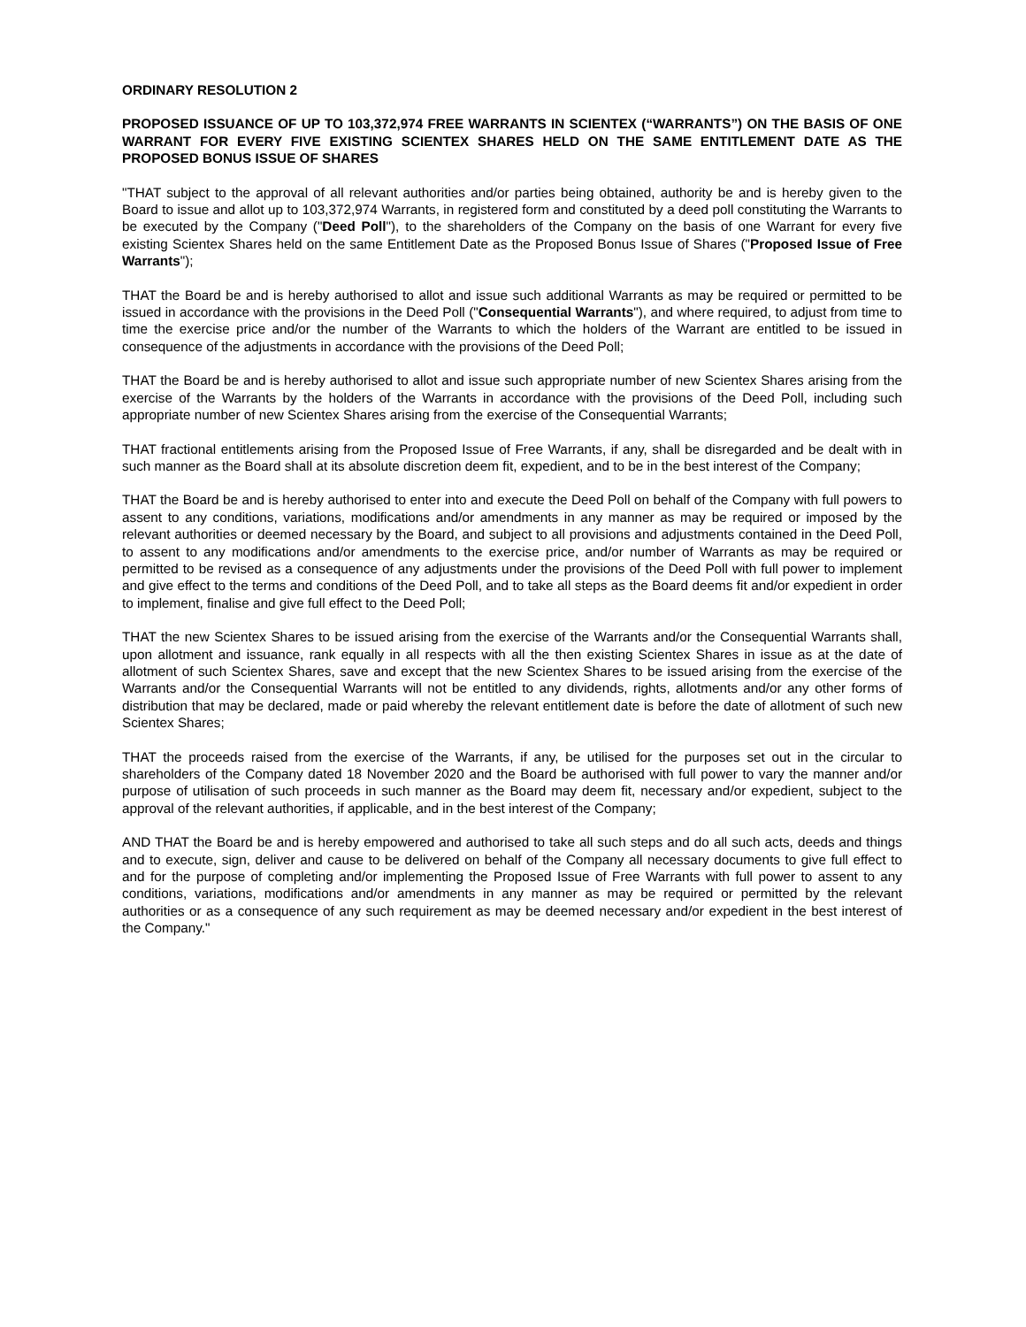ORDINARY RESOLUTION 2
PROPOSED ISSUANCE OF UP TO 103,372,974 FREE WARRANTS IN SCIENTEX (“WARRANTS”) ON THE BASIS OF ONE WARRANT FOR EVERY FIVE EXISTING SCIENTEX SHARES HELD ON THE SAME ENTITLEMENT DATE AS THE PROPOSED BONUS ISSUE OF SHARES
"THAT subject to the approval of all relevant authorities and/or parties being obtained, authority be and is hereby given to the Board to issue and allot up to 103,372,974 Warrants, in registered form and constituted by a deed poll constituting the Warrants to be executed by the Company ("Deed Poll"), to the shareholders of the Company on the basis of one Warrant for every five existing Scientex Shares held on the same Entitlement Date as the Proposed Bonus Issue of Shares ("Proposed Issue of Free Warrants");
THAT the Board be and is hereby authorised to allot and issue such additional Warrants as may be required or permitted to be issued in accordance with the provisions in the Deed Poll ("Consequential Warrants"), and where required, to adjust from time to time the exercise price and/or the number of the Warrants to which the holders of the Warrant are entitled to be issued in consequence of the adjustments in accordance with the provisions of the Deed Poll;
THAT the Board be and is hereby authorised to allot and issue such appropriate number of new Scientex Shares arising from the exercise of the Warrants by the holders of the Warrants in accordance with the provisions of the Deed Poll, including such appropriate number of new Scientex Shares arising from the exercise of the Consequential Warrants;
THAT fractional entitlements arising from the Proposed Issue of Free Warrants, if any, shall be disregarded and be dealt with in such manner as the Board shall at its absolute discretion deem fit, expedient, and to be in the best interest of the Company;
THAT the Board be and is hereby authorised to enter into and execute the Deed Poll on behalf of the Company with full powers to assent to any conditions, variations, modifications and/or amendments in any manner as may be required or imposed by the relevant authorities or deemed necessary by the Board, and subject to all provisions and adjustments contained in the Deed Poll, to assent to any modifications and/or amendments to the exercise price, and/or number of Warrants as may be required or permitted to be revised as a consequence of any adjustments under the provisions of the Deed Poll with full power to implement and give effect to the terms and conditions of the Deed Poll, and to take all steps as the Board deems fit and/or expedient in order to implement, finalise and give full effect to the Deed Poll;
THAT the new Scientex Shares to be issued arising from the exercise of the Warrants and/or the Consequential Warrants shall, upon allotment and issuance, rank equally in all respects with all the then existing Scientex Shares in issue as at the date of allotment of such Scientex Shares, save and except that the new Scientex Shares to be issued arising from the exercise of the Warrants and/or the Consequential Warrants will not be entitled to any dividends, rights, allotments and/or any other forms of distribution that may be declared, made or paid whereby the relevant entitlement date is before the date of allotment of such new Scientex Shares;
THAT the proceeds raised from the exercise of the Warrants, if any, be utilised for the purposes set out in the circular to shareholders of the Company dated 18 November 2020 and the Board be authorised with full power to vary the manner and/or purpose of utilisation of such proceeds in such manner as the Board may deem fit, necessary and/or expedient, subject to the approval of the relevant authorities, if applicable, and in the best interest of the Company;
AND THAT the Board be and is hereby empowered and authorised to take all such steps and do all such acts, deeds and things and to execute, sign, deliver and cause to be delivered on behalf of the Company all necessary documents to give full effect to and for the purpose of completing and/or implementing the Proposed Issue of Free Warrants with full power to assent to any conditions, variations, modifications and/or amendments in any manner as may be required or permitted by the relevant authorities or as a consequence of any such requirement as may be deemed necessary and/or expedient in the best interest of the Company."